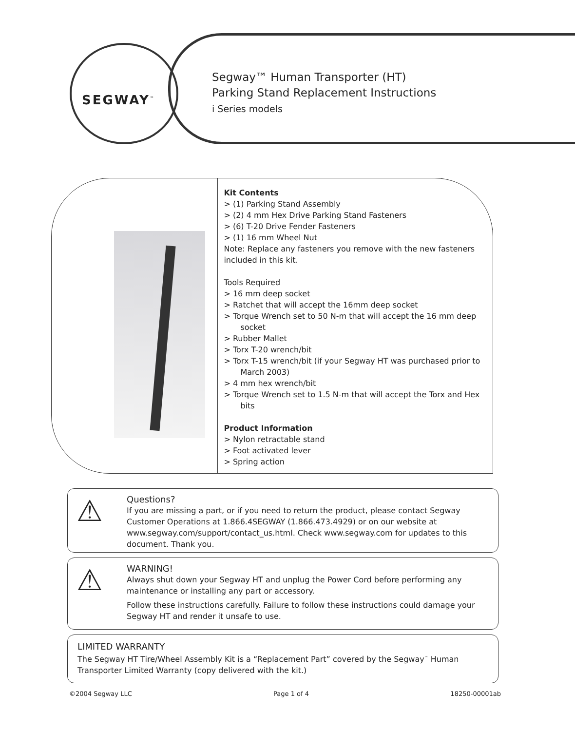SEGWAY<sup>™</sup>
Segway™ Human Transporter (HT)
Parking Stand Replacement Instructions
i Series models
Kit Contents
> (1) Parking Stand Assembly
> (2) 4 mm Hex Drive Parking Stand Fasteners
> (6) T-20 Drive Fender Fasteners
> (1) 16 mm Wheel Nut
Note: Replace any fasteners you remove with the new fasteners included in this kit.
Tools Required
> 16 mm deep socket
> Ratchet that will accept the 16mm deep socket
> Torque Wrench set to 50 N-m that will accept the 16 mm deep socket
> Rubber Mallet
> Torx T-20 wrench/bit
> Torx T-15 wrench/bit (if your Segway HT was purchased prior to March 2003)
> 4 mm hex wrench/bit
> Torque Wrench set to 1.5 N-m that will accept the Torx and Hex bits
Product Information
> Nylon retractable stand
> Foot activated lever
> Spring action
⚠
Questions?
If you are missing a part, or if you need to return the product, please contact Segway Customer Operations at 1.866.4SEGWAY (1.866.473.4929) or on our website at www.segway.com/support/contact_us.html. Check www.segway.com for updates to this document. Thank you.
⚠
WARNING!
Always shut down your Segway HT and unplug the Power Cord before performing any maintenance or installing any part or accessory.
Follow these instructions carefully. Failure to follow these instructions could damage your Segway HT and render it unsafe to use.
LIMITED WARRANTY
The Segway HT Tire/Wheel Assembly Kit is a “Replacement Part” covered by the Segway<sup>™</sup> Human Transporter Limited Warranty (copy delivered with the kit.)
©2004 Segway LLC Page 1 of 4 18250-00001ab